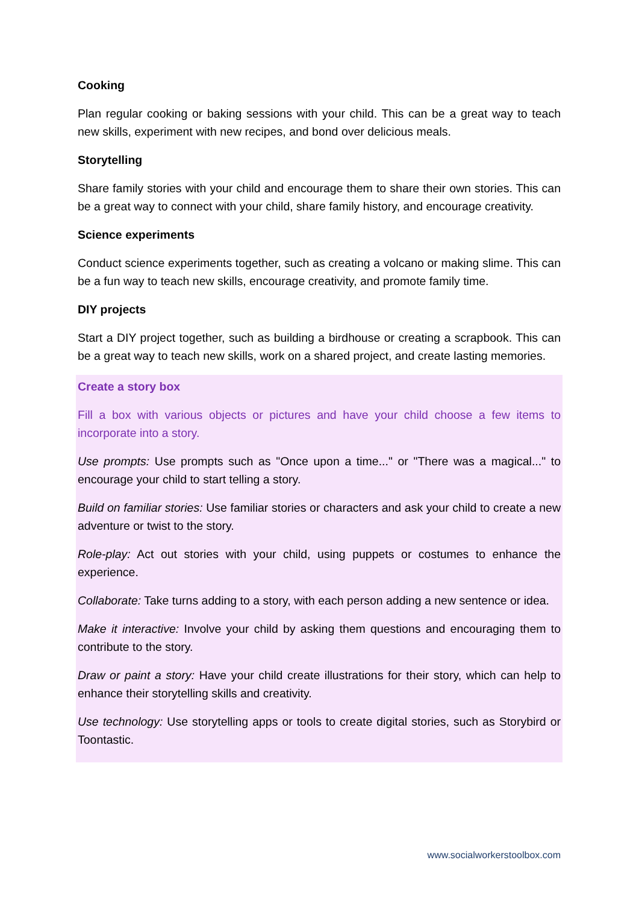Cooking
Plan regular cooking or baking sessions with your child. This can be a great way to teach new skills, experiment with new recipes, and bond over delicious meals.
Storytelling
Share family stories with your child and encourage them to share their own stories. This can be a great way to connect with your child, share family history, and encourage creativity.
Science experiments
Conduct science experiments together, such as creating a volcano or making slime. This can be a fun way to teach new skills, encourage creativity, and promote family time.
DIY projects
Start a DIY project together, such as building a birdhouse or creating a scrapbook. This can be a great way to teach new skills, work on a shared project, and create lasting memories.
Create a story box
Fill a box with various objects or pictures and have your child choose a few items to incorporate into a story.
Use prompts: Use prompts such as "Once upon a time..." or "There was a magical..." to encourage your child to start telling a story.
Build on familiar stories: Use familiar stories or characters and ask your child to create a new adventure or twist to the story.
Role-play: Act out stories with your child, using puppets or costumes to enhance the experience.
Collaborate: Take turns adding to a story, with each person adding a new sentence or idea.
Make it interactive: Involve your child by asking them questions and encouraging them to contribute to the story.
Draw or paint a story: Have your child create illustrations for their story, which can help to enhance their storytelling skills and creativity.
Use technology: Use storytelling apps or tools to create digital stories, such as Storybird or Toontastic.
www.socialworkerstoolbox.com